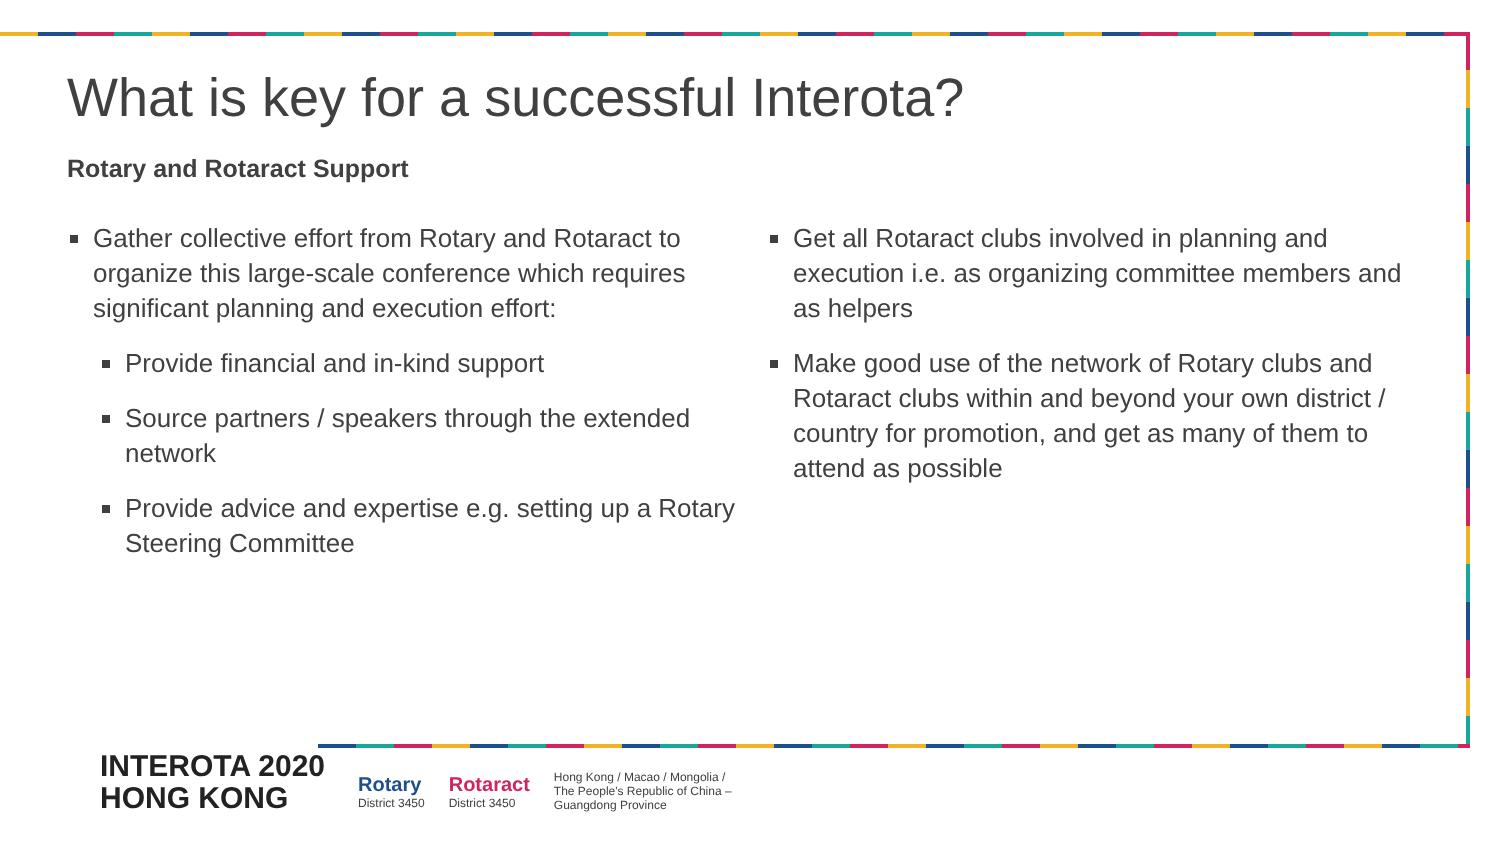What is key for a successful Interota?
Rotary and Rotaract Support
Gather collective effort from Rotary and Rotaract to organize this large-scale conference which requires significant planning and execution effort:
Provide financial and in-kind support
Source partners / speakers through the extended network
Provide advice and expertise e.g. setting up a Rotary Steering Committee
Get all Rotaract clubs involved in planning and execution i.e. as organizing committee members and as helpers
Make good use of the network of Rotary clubs and Rotaract clubs within and beyond your own district / country for promotion, and get as many of them to attend as possible
INTEROTA 2020
HONG KONG
Rotary
District 3450
Rotaract
District 3450
Hong Kong / Macao / Mongolia /
The People's Republic of China –
Guangdong Province